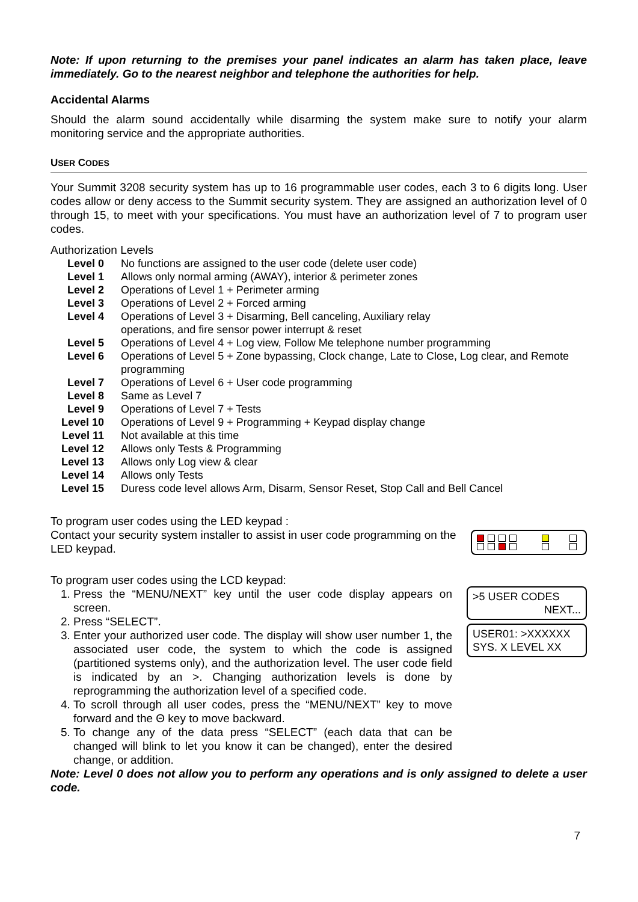Note: If upon returning to the premises your panel indicates an alarm has taken place, leave immediately. Go to the nearest neighbor and telephone the authorities for help.
Accidental Alarms
Should the alarm sound accidentally while disarming the system make sure to notify your alarm monitoring service and the appropriate authorities.
USER CODES
Your Summit 3208 security system has up to 16 programmable user codes, each 3 to 6 digits long. User codes allow or deny access to the Summit security system. They are assigned an authorization level of 0 through 15, to meet with your specifications. You must have an authorization level of 7 to program user codes.
Authorization Levels
| Level 0 | No functions are assigned to the user code (delete user code) |
| Level 1 | Allows only normal arming (AWAY), interior & perimeter zones |
| Level 2 | Operations of Level 1 + Perimeter arming |
| Level 3 | Operations of Level 2 + Forced arming |
| Level 4 | Operations of Level 3 + Disarming, Bell canceling, Auxiliary relay operations, and fire sensor power interrupt & reset |
| Level 5 | Operations of Level 4 + Log view, Follow Me telephone number programming |
| Level 6 | Operations of Level 5 + Zone bypassing, Clock change, Late to Close, Log clear, and Remote programming |
| Level 7 | Operations of Level 6 + User code programming |
| Level 8 | Same as Level 7 |
| Level 9 | Operations of Level 7 + Tests |
| Level 10 | Operations of Level 9 + Programming + Keypad display change |
| Level 11 | Not available at this time |
| Level 12 | Allows only Tests & Programming |
| Level 13 | Allows only Log view & clear |
| Level 14 | Allows only Tests |
| Level 15 | Duress code level allows Arm, Disarm, Sensor Reset, Stop Call and Bell Cancel |
To program user codes using the LED keypad :
Contact your security system installer to assist in user code programming on the LED keypad.
To program user codes using the LCD keypad:
1. Press the “MENU/NEXT” key until the user code display appears on screen.
2. Press “SELECT”.
3. Enter your authorized user code. The display will show user number 1, the associated user code, the system to which the code is assigned (partitioned systems only), and the authorization level. The user code field is indicated by an >. Changing authorization levels is done by reprogramming the authorization level of a specified code.
4. To scroll through all user codes, press the “MENU/NEXT” key to move forward and the Θ key to move backward.
5. To change any of the data press “SELECT” (each data that can be changed will blink to let you know it can be changed), enter the desired change, or addition.
>5 USER CODES
NEXT...
USER01: >XXXXXX
SYS. X LEVEL XX
Note: Level 0 does not allow you to perform any operations and is only assigned to delete a user code.
7